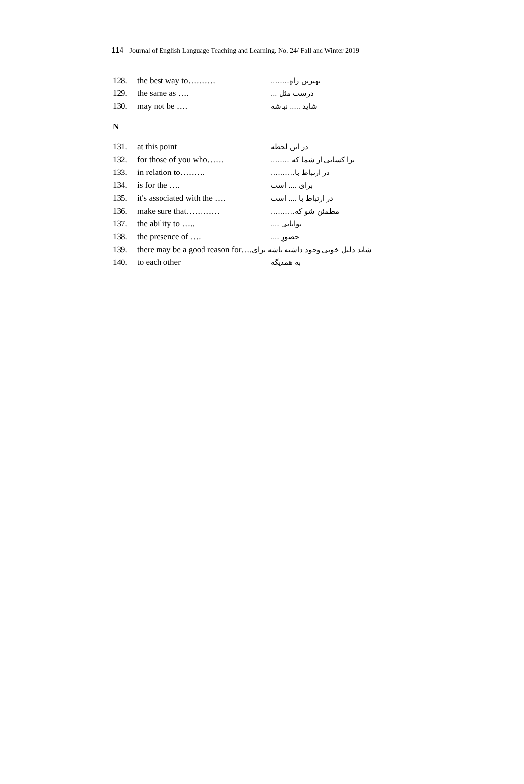114 Journal of English Language Teaching and Learning. No. 24/ Fall and Winter 2019
128. the best way to………. بهترین راهِ……..
129. the same as …. درست مثل ...
130. may not be …. شاید ..... نباشه
N
131. at this point در این لحظه
132. for those of you who…… برا کسانی از شما که ……..
133. in relation to……… در ارتباط با……….
134. is for the …. برای .... است
135. it's associated with the …. در ارتباط با .... است
136. make sure that………… مطمئن شو که……….
137. the ability to ….. توانایی ....
138. the presence of …. حضورِ ....
139. there may be a good reason for…. شاید دلیل خوبی وجود داشته باشه برای
140. to each other به همدیگه